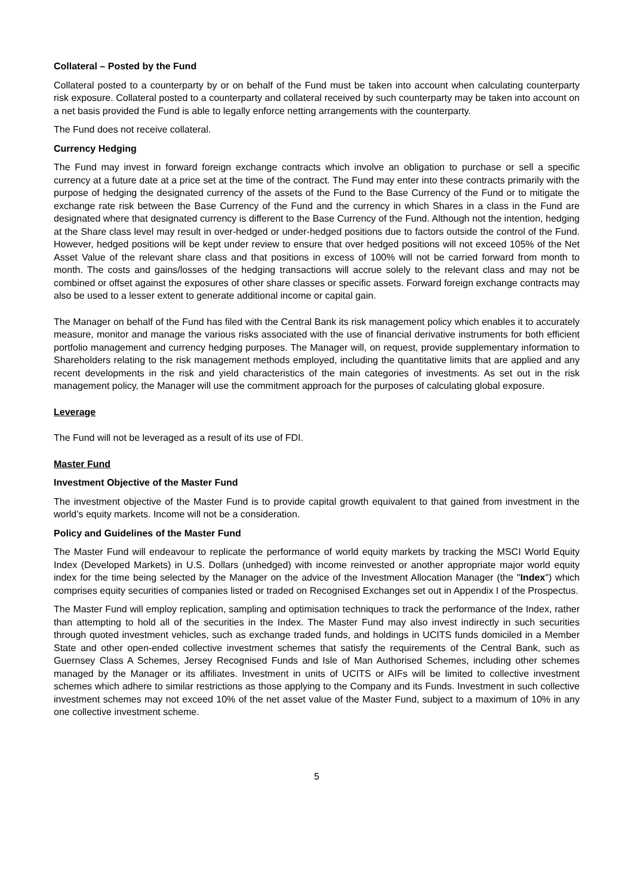Collateral – Posted by the Fund
Collateral posted to a counterparty by or on behalf of the Fund must be taken into account when calculating counterparty risk exposure. Collateral posted to a counterparty and collateral received by such counterparty may be taken into account on a net basis provided the Fund is able to legally enforce netting arrangements with the counterparty.
The Fund does not receive collateral.
Currency Hedging
The Fund may invest in forward foreign exchange contracts which involve an obligation to purchase or sell a specific currency at a future date at a price set at the time of the contract. The Fund may enter into these contracts primarily with the purpose of hedging the designated currency of the assets of the Fund to the Base Currency of the Fund or to mitigate the exchange rate risk between the Base Currency of the Fund and the currency in which Shares in a class in the Fund are designated where that designated currency is different to the Base Currency of the Fund. Although not the intention, hedging at the Share class level may result in over-hedged or under-hedged positions due to factors outside the control of the Fund. However, hedged positions will be kept under review to ensure that over hedged positions will not exceed 105% of the Net Asset Value of the relevant share class and that positions in excess of 100% will not be carried forward from month to month. The costs and gains/losses of the hedging transactions will accrue solely to the relevant class and may not be combined or offset against the exposures of other share classes or specific assets. Forward foreign exchange contracts may also be used to a lesser extent to generate additional income or capital gain.
The Manager on behalf of the Fund has filed with the Central Bank its risk management policy which enables it to accurately measure, monitor and manage the various risks associated with the use of financial derivative instruments for both efficient portfolio management and currency hedging purposes. The Manager will, on request, provide supplementary information to Shareholders relating to the risk management methods employed, including the quantitative limits that are applied and any recent developments in the risk and yield characteristics of the main categories of investments. As set out in the risk management policy, the Manager will use the commitment approach for the purposes of calculating global exposure.
Leverage
The Fund will not be leveraged as a result of its use of FDI.
Master Fund
Investment Objective of the Master Fund
The investment objective of the Master Fund is to provide capital growth equivalent to that gained from investment in the world’s equity markets. Income will not be a consideration.
Policy and Guidelines of the Master Fund
The Master Fund will endeavour to replicate the performance of world equity markets by tracking the MSCI World Equity Index (Developed Markets) in U.S. Dollars (unhedged) with income reinvested or another appropriate major world equity index for the time being selected by the Manager on the advice of the Investment Allocation Manager (the "Index") which comprises equity securities of companies listed or traded on Recognised Exchanges set out in Appendix I of the Prospectus.
The Master Fund will employ replication, sampling and optimisation techniques to track the performance of the Index, rather than attempting to hold all of the securities in the Index. The Master Fund may also invest indirectly in such securities through quoted investment vehicles, such as exchange traded funds, and holdings in UCITS funds domiciled in a Member State and other open-ended collective investment schemes that satisfy the requirements of the Central Bank, such as Guernsey Class A Schemes, Jersey Recognised Funds and Isle of Man Authorised Schemes, including other schemes managed by the Manager or its affiliates. Investment in units of UCITS or AIFs will be limited to collective investment schemes which adhere to similar restrictions as those applying to the Company and its Funds. Investment in such collective investment schemes may not exceed 10% of the net asset value of the Master Fund, subject to a maximum of 10% in any one collective investment scheme.
5